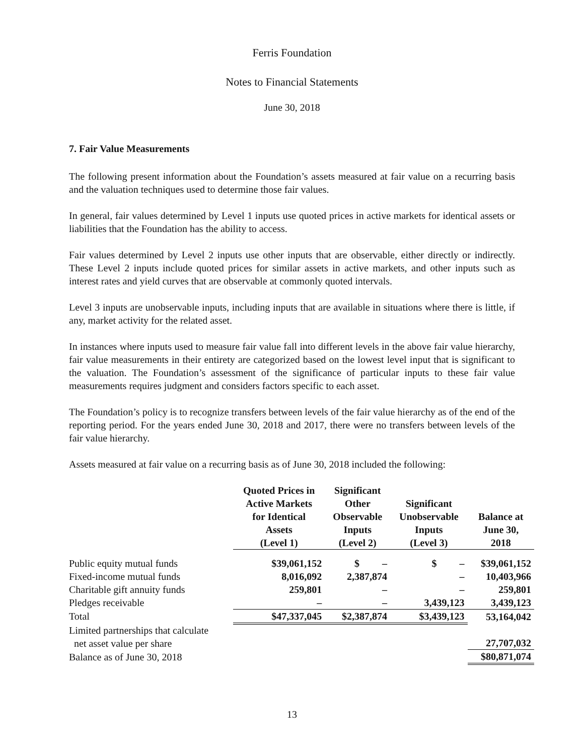Ferris Foundation
Notes to Financial Statements
June 30, 2018
7. Fair Value Measurements
The following present information about the Foundation’s assets measured at fair value on a recurring basis and the valuation techniques used to determine those fair values.
In general, fair values determined by Level 1 inputs use quoted prices in active markets for identical assets or liabilities that the Foundation has the ability to access.
Fair values determined by Level 2 inputs use other inputs that are observable, either directly or indirectly. These Level 2 inputs include quoted prices for similar assets in active markets, and other inputs such as interest rates and yield curves that are observable at commonly quoted intervals.
Level 3 inputs are unobservable inputs, including inputs that are available in situations where there is little, if any, market activity for the related asset.
In instances where inputs used to measure fair value fall into different levels in the above fair value hierarchy, fair value measurements in their entirety are categorized based on the lowest level input that is significant to the valuation. The Foundation’s assessment of the significance of particular inputs to these fair value measurements requires judgment and considers factors specific to each asset.
The Foundation’s policy is to recognize transfers between levels of the fair value hierarchy as of the end of the reporting period. For the years ended June 30, 2018 and 2017, there were no transfers between levels of the fair value hierarchy.
Assets measured at fair value on a recurring basis as of June 30, 2018 included the following:
| | Quoted Prices in Active Markets for Identical Assets (Level 1) | Significant Other Observable Inputs (Level 2) | Significant Unobservable Inputs (Level 3) | Balance at June 30, 2018 |
| --- | --- | --- | --- | --- |
| Public equity mutual funds | $39,061,152 | $ – | $ – | $39,061,152 |
| Fixed-income mutual funds | 8,016,092 | 2,387,874 | – | 10,403,966 |
| Charitable gift annuity funds | 259,801 | – | – | 259,801 |
| Pledges receivable | – | – | 3,439,123 | 3,439,123 |
| Total | $47,337,045 | $2,387,874 | $3,439,123 | 53,164,042 |
| Limited partnerships that calculate net asset value per share | | | | 27,707,032 |
| Balance as of June 30, 2018 | | | | $80,871,074 |
13